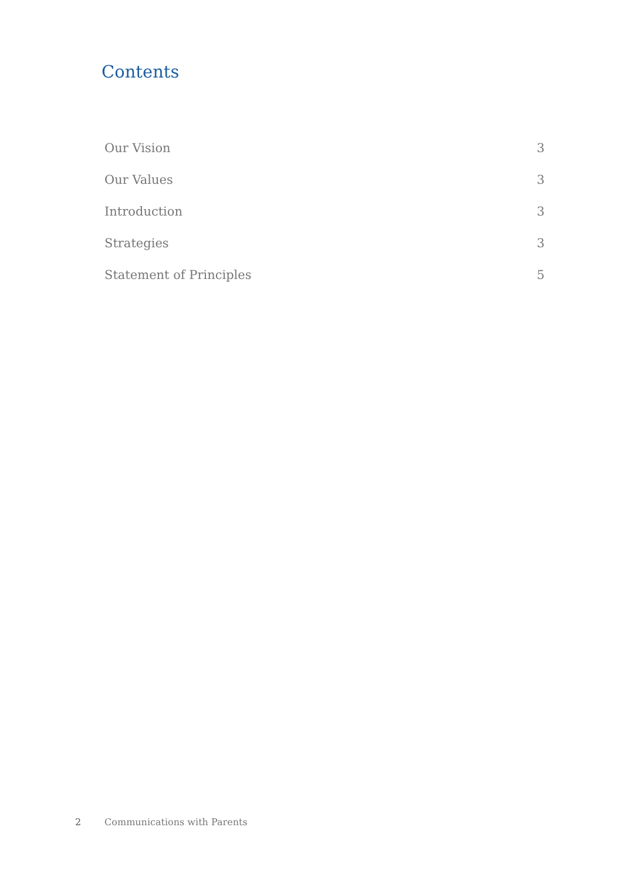Contents
Our Vision 3
Our Values 3
Introduction 3
Strategies 3
Statement of Principles 5
2 Communications with Parents